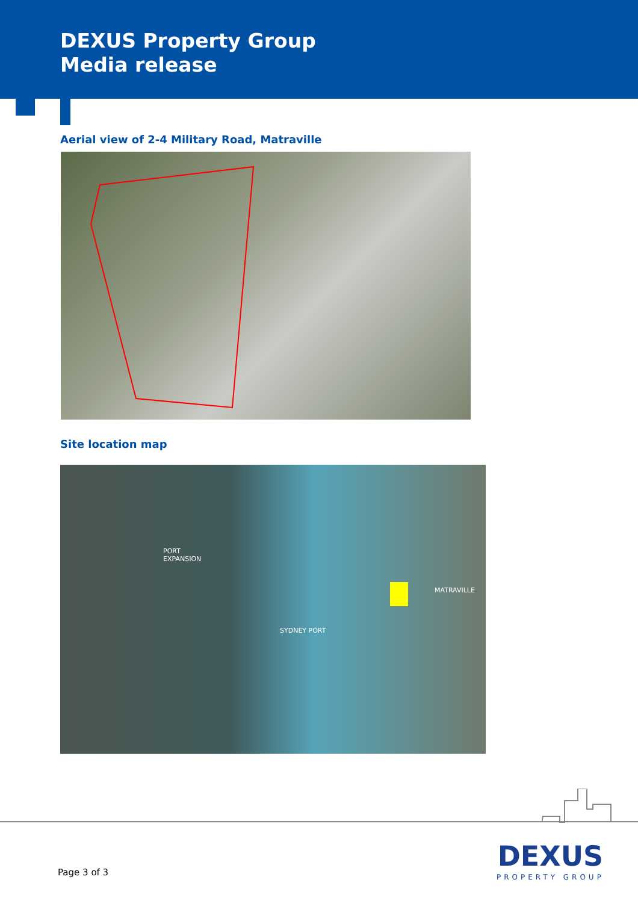DEXUS Property Group
Media release
Aerial view of 2-4 Military Road, Matraville
Site location map
PORT
EXPANSION
MATRAVILLE
SYDNEY PORT
Page 3 of 3
DEXUS
PROPERTY GROUP